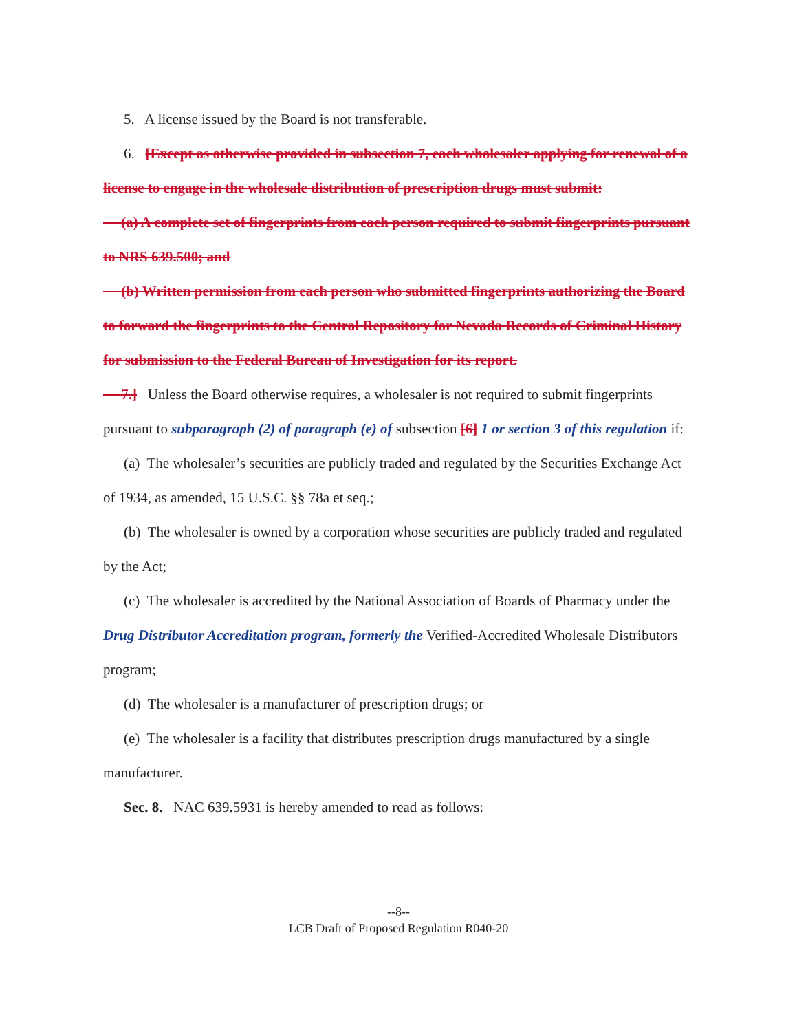5. A license issued by the Board is not transferable.
6. [Except as otherwise provided in subsection 7, each wholesaler applying for renewal of a license to engage in the wholesale distribution of prescription drugs must submit:
(a) A complete set of fingerprints from each person required to submit fingerprints pursuant to NRS 639.500; and
(b) Written permission from each person who submitted fingerprints authorizing the Board to forward the fingerprints to the Central Repository for Nevada Records of Criminal History for submission to the Federal Bureau of Investigation for its report.
7.] Unless the Board otherwise requires, a wholesaler is not required to submit fingerprints pursuant to subparagraph (2) of paragraph (e) of subsection [6] 1 or section 3 of this regulation if:
(a) The wholesaler’s securities are publicly traded and regulated by the Securities Exchange Act of 1934, as amended, 15 U.S.C. §§ 78a et seq.;
(b) The wholesaler is owned by a corporation whose securities are publicly traded and regulated by the Act;
(c) The wholesaler is accredited by the National Association of Boards of Pharmacy under the Drug Distributor Accreditation program, formerly the Verified-Accredited Wholesale Distributors program;
(d) The wholesaler is a manufacturer of prescription drugs; or
(e) The wholesaler is a facility that distributes prescription drugs manufactured by a single manufacturer.
Sec. 8. NAC 639.5931 is hereby amended to read as follows:
--8--
LCB Draft of Proposed Regulation R040-20